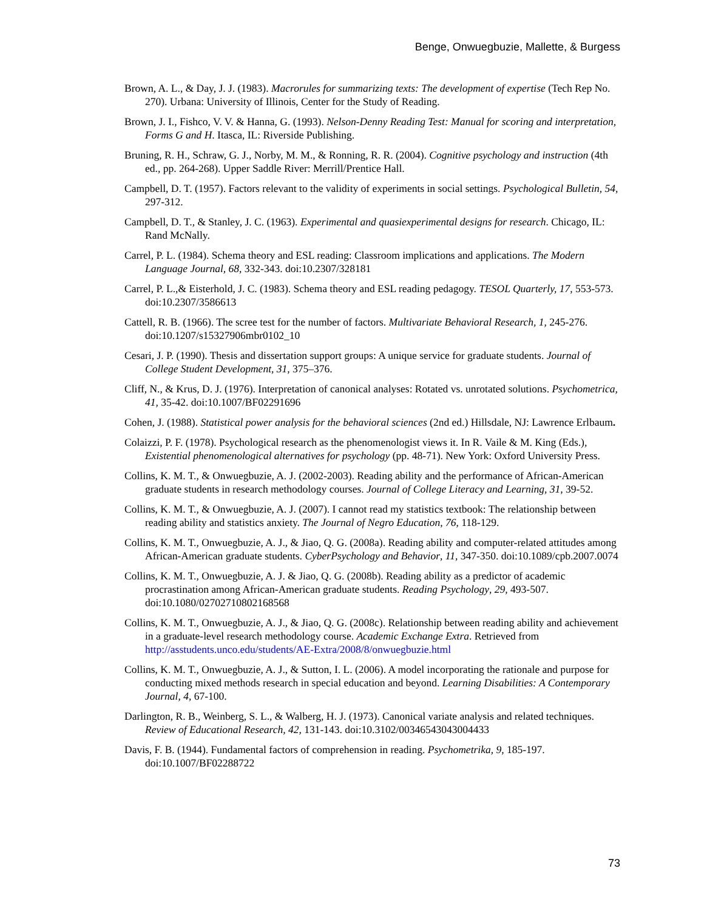Benge, Onwuegbuzie, Mallette, & Burgess
Brown, A. L., & Day, J. J. (1983). Macrorules for summarizing texts: The development of expertise (Tech Rep No. 270). Urbana: University of Illinois, Center for the Study of Reading.
Brown, J. I., Fishco, V. V. & Hanna, G. (1993). Nelson-Denny Reading Test: Manual for scoring and interpretation, Forms G and H. Itasca, IL: Riverside Publishing.
Bruning, R. H., Schraw, G. J., Norby, M. M., & Ronning, R. R. (2004). Cognitive psychology and instruction (4th ed., pp. 264-268). Upper Saddle River: Merrill/Prentice Hall.
Campbell, D. T. (1957). Factors relevant to the validity of experiments in social settings. Psychological Bulletin, 54, 297-312.
Campbell, D. T., & Stanley, J. C. (1963). Experimental and quasiexperimental designs for research. Chicago, IL: Rand McNally.
Carrel, P. L. (1984). Schema theory and ESL reading: Classroom implications and applications. The Modern Language Journal, 68, 332-343. doi:10.2307/328181
Carrel, P. L.,& Eisterhold, J. C. (1983). Schema theory and ESL reading pedagogy. TESOL Quarterly, 17, 553-573. doi:10.2307/3586613
Cattell, R. B. (1966). The scree test for the number of factors. Multivariate Behavioral Research, 1, 245-276. doi:10.1207/s15327906mbr0102_10
Cesari, J. P. (1990). Thesis and dissertation support groups: A unique service for graduate students. Journal of College Student Development, 31, 375–376.
Cliff, N., & Krus, D. J. (1976). Interpretation of canonical analyses: Rotated vs. unrotated solutions. Psychometrica, 41, 35-42. doi:10.1007/BF02291696
Cohen, J. (1988). Statistical power analysis for the behavioral sciences (2nd ed.) Hillsdale, NJ: Lawrence Erlbaum.
Colaizzi, P. F. (1978). Psychological research as the phenomenologist views it. In R. Vaile & M. King (Eds.), Existential phenomenological alternatives for psychology (pp. 48-71). New York: Oxford University Press.
Collins, K. M. T., & Onwuegbuzie, A. J. (2002-2003). Reading ability and the performance of African-American graduate students in research methodology courses. Journal of College Literacy and Learning, 31, 39-52.
Collins, K. M. T., & Onwuegbuzie, A. J. (2007). I cannot read my statistics textbook: The relationship between reading ability and statistics anxiety. The Journal of Negro Education, 76, 118-129.
Collins, K. M. T., Onwuegbuzie, A. J., & Jiao, Q. G. (2008a). Reading ability and computer-related attitudes among African-American graduate students. CyberPsychology and Behavior, 11, 347-350. doi:10.1089/cpb.2007.0074
Collins, K. M. T., Onwuegbuzie, A. J. & Jiao, Q. G. (2008b). Reading ability as a predictor of academic procrastination among African-American graduate students. Reading Psychology, 29, 493-507. doi:10.1080/02702710802168568
Collins, K. M. T., Onwuegbuzie, A. J., & Jiao, Q. G. (2008c). Relationship between reading ability and achievement in a graduate-level research methodology course. Academic Exchange Extra. Retrieved from http://asstudents.unco.edu/students/AE-Extra/2008/8/onwuegbuzie.html
Collins, K. M. T., Onwuegbuzie, A. J., & Sutton, I. L. (2006). A model incorporating the rationale and purpose for conducting mixed methods research in special education and beyond. Learning Disabilities: A Contemporary Journal, 4, 67-100.
Darlington, R. B., Weinberg, S. L., & Walberg, H. J. (1973). Canonical variate analysis and related techniques. Review of Educational Research, 42, 131-143. doi:10.3102/00346543043004433
Davis, F. B. (1944). Fundamental factors of comprehension in reading. Psychometrika, 9, 185-197. doi:10.1007/BF02288722
73